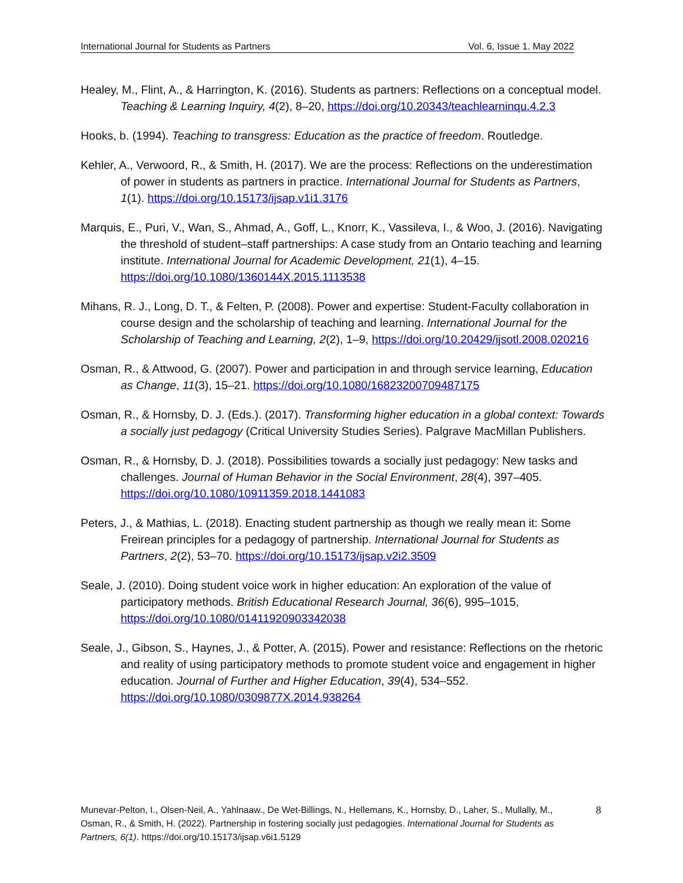International Journal for Students as Partners Vol. 6, Issue 1. May 2022
Healey, M., Flint, A., & Harrington, K. (2016). Students as partners: Reflections on a conceptual model. Teaching & Learning Inquiry, 4(2), 8–20, https://doi.org/10.20343/teachlearninqu.4.2.3
Hooks, b. (1994). Teaching to transgress: Education as the practice of freedom. Routledge.
Kehler, A., Verwoord, R., & Smith, H. (2017). We are the process: Reflections on the underestimation of power in students as partners in practice. International Journal for Students as Partners, 1(1). https://doi.org/10.15173/ijsap.v1i1.3176
Marquis, E., Puri, V., Wan, S., Ahmad, A., Goff, L., Knorr, K., Vassileva, I., & Woo, J. (2016). Navigating the threshold of student–staff partnerships: A case study from an Ontario teaching and learning institute. International Journal for Academic Development, 21(1), 4–15. https://doi.org/10.1080/1360144X.2015.1113538
Mihans, R. J., Long, D. T., & Felten, P. (2008). Power and expertise: Student-Faculty collaboration in course design and the scholarship of teaching and learning. International Journal for the Scholarship of Teaching and Learning, 2(2), 1–9, https://doi.org/10.20429/ijsotl.2008.020216
Osman, R., & Attwood, G. (2007). Power and participation in and through service learning, Education as Change, 11(3), 15–21. https://doi.org/10.1080/16823200709487175
Osman, R., & Hornsby, D. J. (Eds.). (2017). Transforming higher education in a global context: Towards a socially just pedagogy (Critical University Studies Series). Palgrave MacMillan Publishers.
Osman, R., & Hornsby, D. J. (2018). Possibilities towards a socially just pedagogy: New tasks and challenges. Journal of Human Behavior in the Social Environment, 28(4), 397–405. https://doi.org/10.1080/10911359.2018.1441083
Peters, J., & Mathias, L. (2018). Enacting student partnership as though we really mean it: Some Freirean principles for a pedagogy of partnership. International Journal for Students as Partners, 2(2), 53–70. https://doi.org/10.15173/ijsap.v2i2.3509
Seale, J. (2010). Doing student voice work in higher education: An exploration of the value of participatory methods. British Educational Research Journal, 36(6), 995–1015, https://doi.org/10.1080/01411920903342038
Seale, J., Gibson, S., Haynes, J., & Potter, A. (2015). Power and resistance: Reflections on the rhetoric and reality of using participatory methods to promote student voice and engagement in higher education. Journal of Further and Higher Education, 39(4), 534–552. https://doi.org/10.1080/0309877X.2014.938264
Munevar-Pelton, I., Olsen-Neil, A., Yahlnaaw., De Wet-Billings, N., Hellemans, K., Hornsby, D., Laher, S., Mullally, M., Osman, R., & Smith, H. (2022). Partnership in fostering socially just pedagogies. International Journal for Students as Partners, 6(1). https://doi.org/10.15173/ijsap.v6i1.5129
8